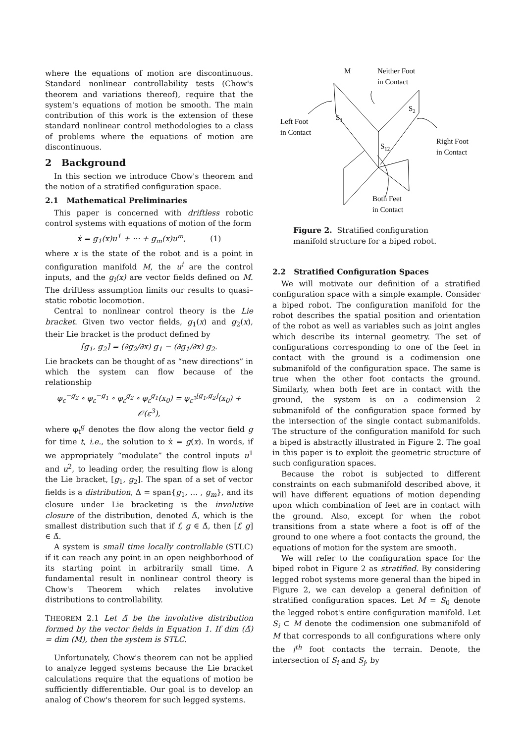where the equations of motion are discontinuous. Standard nonlinear controllability tests (Chow's theorem and variations thereof), require that the system's equations of motion be smooth. The main contribution of this work is the extension of these standard nonlinear control methodologies to a class of problems where the equations of motion are discontinuous.
2 Background
In this section we introduce Chow's theorem and the notion of a stratified configuration space.
2.1 Mathematical Preliminaries
This paper is concerned with driftless robotic control systems with equations of motion of the form
ẋ = g<sub>1</sub>(x)u<sup>1</sup> + ··· + g<sub>m</sub>(x)u<sup>m</sup>, (1)
where x is the state of the robot and is a point in configuration manifold M, the u<sup>i</sup> are the control inputs, and the g<sub>i</sub>(x) are vector fields defined on M. The driftless assumption limits our results to quasi–static robotic locomotion.
Central to nonlinear control theory is the Lie bracket. Given two vector fields, g<sub>1</sub>(x) and g<sub>2</sub>(x), their Lie bracket is the product defined by
[g<sub>1</sub>, g<sub>2</sub>] = (∂g<sub>2</sub>/∂x) g<sub>1</sub> − (∂g<sub>1</sub>/∂x) g<sub>2</sub>.
Lie brackets can be thought of as “new directions” in which the system can flow because of the relationship
φ<sub>ε</sub><sup>−g<sub>2</sub></sup> ∘ φ<sub>ε</sub><sup>−g<sub>1</sub></sup> ∘ φ<sub>ε</sub><sup>g<sub>2</sub></sup> ∘ φ<sub>ε</sub><sup>g<sub>1</sub></sup>(x<sub>0</sub>) = φ<sub>ε<sup>2</sup></sub><sup>[g<sub>1</sub>,g<sub>2</sub>]</sup>(x<sub>0</sub>) + 𝒪(ε<sup>3</sup>),
where φ<sub>t</sub><sup>g</sup> denotes the flow along the vector field g for time t, i.e., the solution to ẋ = g(x). In words, if we appropriately “modulate” the control inputs u<sup>1</sup> and u<sup>2</sup>, to leading order, the resulting flow is along the Lie bracket, [g<sub>1</sub>, g<sub>2</sub>]. The span of a set of vector fields is a distribution, Δ = span{g<sub>1</sub>, … , g<sub>m</sub>}, and its closure under Lie bracketing is the involutive closure of the distribution, denoted Δ̄, which is the smallest distribution such that if f, g ∈ Δ̄, then [f, g] ∈ Δ̄.
A system is small time locally controllable (STLC) if it can reach any point in an open neighborhood of its starting point in arbitrarily small time. A fundamental result in nonlinear control theory is Chow's Theorem which relates involutive distributions to controllability.
THEOREM 2.1 Let Δ̄ be the involutive distribution formed by the vector fields in Equation 1. If dim (Δ̄) = dim (M), then the system is STLC.
Unfortunately, Chow's theorem can not be applied to analyze legged systems because the Lie bracket calculations require that the equations of motion be sufficiently differentiable. Our goal is to develop an analog of Chow's theorem for such legged systems.
M
Neither Foot
in Contact
Left Foot
in Contact
Right Foot
in Contact
S1
S2
S12
Both Feet
in Contact
Figure 2. Stratified configuration manifold structure for a biped robot.
2.2 Stratified Configuration Spaces
We will motivate our definition of a stratified configuration space with a simple example. Consider a biped robot. The configuration manifold for the robot describes the spatial position and orientation of the robot as well as variables such as joint angles which describe its internal geometry. The set of configurations corresponding to one of the feet in contact with the ground is a codimension one submanifold of the configuration space. The same is true when the other foot contacts the ground. Similarly, when both feet are in contact with the ground, the system is on a codimension 2 submanifold of the configuration space formed by the intersection of the single contact submanifolds. The structure of the configuration manifold for such a biped is abstractly illustrated in Figure 2. The goal in this paper is to exploit the geometric structure of such configuration spaces.
Because the robot is subjected to different constraints on each submanifold described above, it will have different equations of motion depending upon which combination of feet are in contact with the ground. Also, except for when the robot transitions from a state where a foot is off of the ground to one where a foot contacts the ground, the equations of motion for the system are smooth.
We will refer to the configuration space for the biped robot in Figure 2 as stratified. By considering legged robot systems more general than the biped in Figure 2, we can develop a general definition of stratified configuration spaces. Let M = S<sub>0</sub> denote the legged robot's entire configuration manifold. Let S<sub>i</sub> ⊂ M denote the codimension one submanifold of M that corresponds to all configurations where only the i<sup>th</sup> foot contacts the terrain. Denote, the intersection of S<sub>i</sub> and S<sub>j</sub>, by